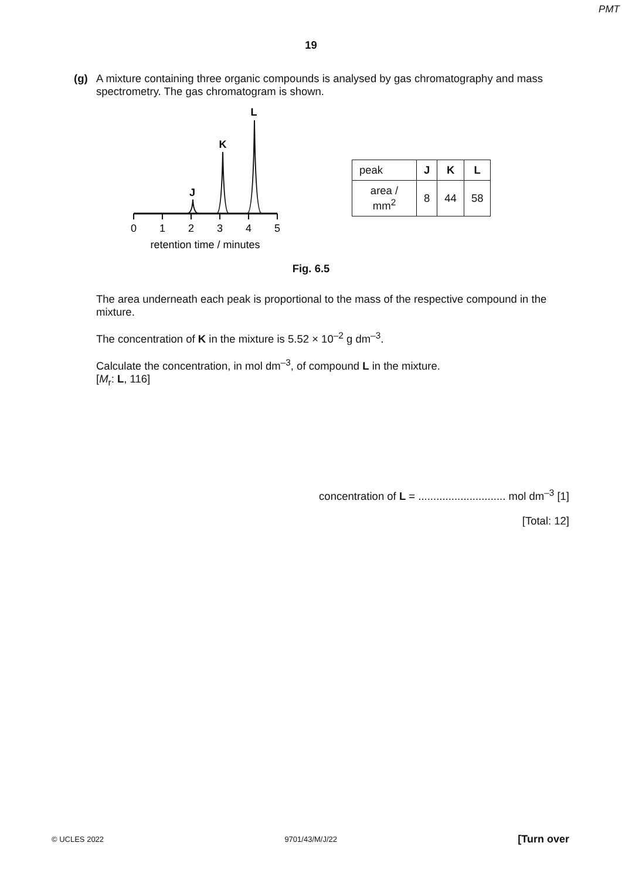PMT
19
(g) A mixture containing three organic compounds is analysed by gas chromatography and mass spectrometry. The gas chromatogram is shown.
L
K
J
0
1
2
3
4
5
retention time / minutes
| peak | J | K | L |
| area / mm<sup>2</sup> | 8 | 44 | 58 |
Fig. 6.5
The area underneath each peak is proportional to the mass of the respective compound in the mixture.
The concentration of K in the mixture is 5.52 × 10<sup>–2</sup> g dm<sup>–3</sup>.
Calculate the concentration, in mol dm<sup>–3</sup>, of compound L in the mixture.
[M<sub>r</sub>: L, 116]
concentration of L = ............................. mol dm<sup>–3</sup> [1]
[Total: 12]
© UCLES 2022 9701/43/M/J/22 [Turn over